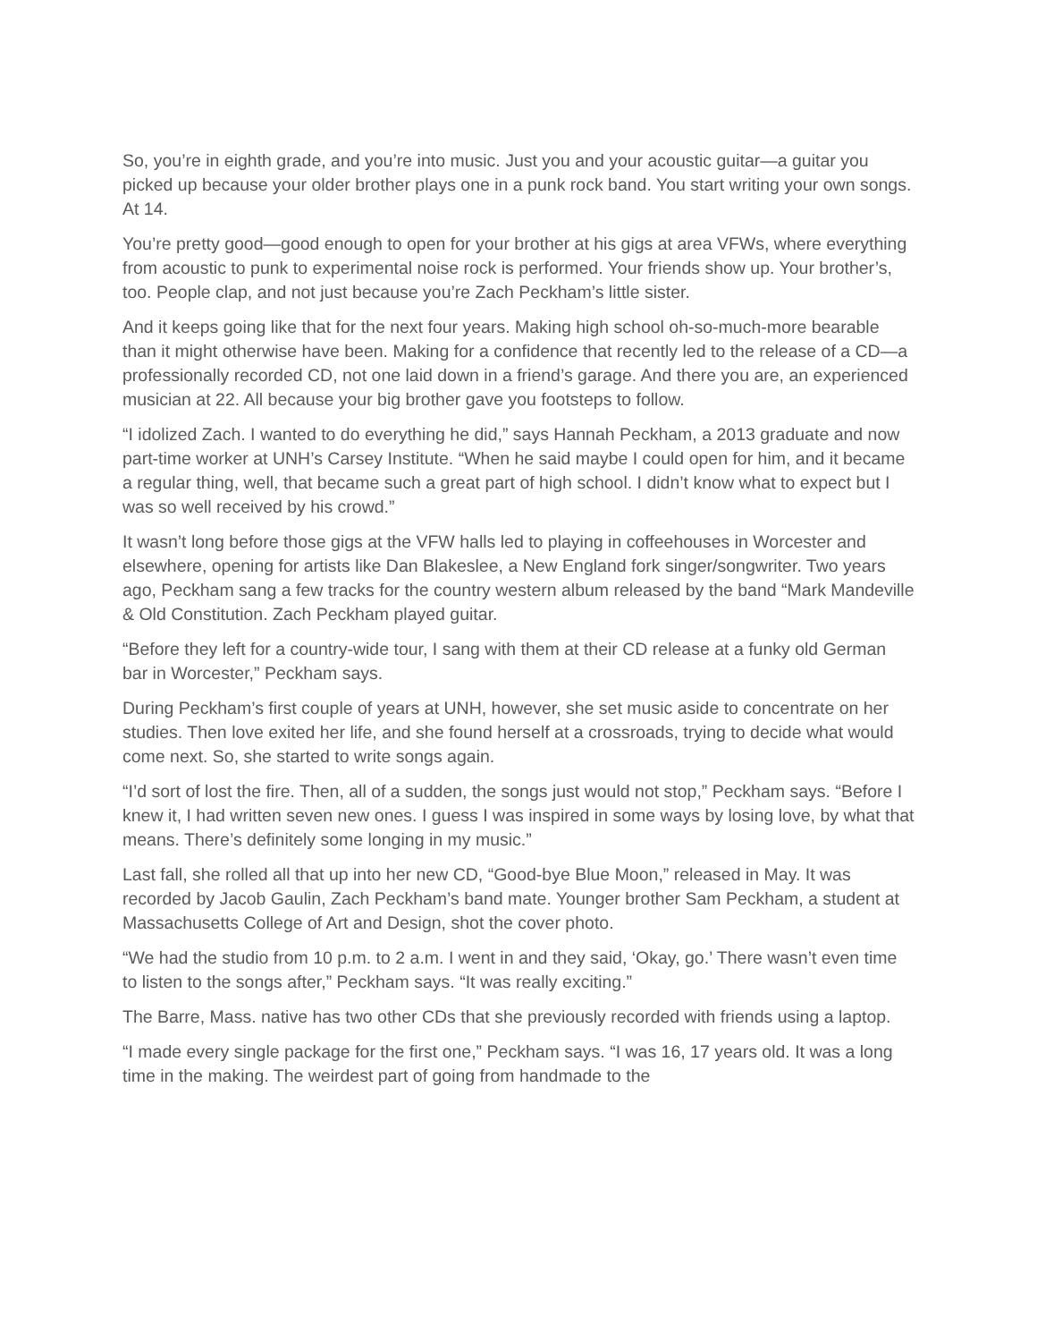So, you’re in eighth grade, and you’re into music. Just you and your acoustic guitar—a guitar you picked up because your older brother plays one in a punk rock band. You start writing your own songs. At 14.
You’re pretty good—good enough to open for your brother at his gigs at area VFWs, where everything from acoustic to punk to experimental noise rock is performed. Your friends show up. Your brother’s, too. People clap, and not just because you’re Zach Peckham’s little sister.
And it keeps going like that for the next four years. Making high school oh-so-much-more bearable than it might otherwise have been. Making for a confidence that recently led to the release of a CD—a professionally recorded CD, not one laid down in a friend’s garage. And there you are, an experienced musician at 22. All because your big brother gave you footsteps to follow.
“I idolized Zach. I wanted to do everything he did,” says Hannah Peckham, a 2013 graduate and now part-time worker at UNH’s Carsey Institute. “When he said maybe I could open for him, and it became a regular thing, well, that became such a great part of high school. I didn’t know what to expect but I was so well received by his crowd.”
It wasn’t long before those gigs at the VFW halls led to playing in coffeehouses in Worcester and elsewhere, opening for artists like Dan Blakeslee, a New England fork singer/songwriter. Two years ago, Peckham sang a few tracks for the country western album released by the band “Mark Mandeville & Old Constitution. Zach Peckham played guitar.
“Before they left for a country-wide tour, I sang with them at their CD release at a funky old German bar in Worcester,” Peckham says.
During Peckham’s first couple of years at UNH, however, she set music aside to concentrate on her studies. Then love exited her life, and she found herself at a crossroads, trying to decide what would come next. So, she started to write songs again.
“I’d sort of lost the fire. Then, all of a sudden, the songs just would not stop,” Peckham says. “Before I knew it, I had written seven new ones. I guess I was inspired in some ways by losing love, by what that means. There’s definitely some longing in my music.”
Last fall, she rolled all that up into her new CD, “Good-bye Blue Moon,” released in May. It was recorded by Jacob Gaulin, Zach Peckham’s band mate. Younger brother Sam Peckham, a student at Massachusetts College of Art and Design, shot the cover photo.
“We had the studio from 10 p.m. to 2 a.m. I went in and they said, ‘Okay, go.’ There wasn’t even time to listen to the songs after,” Peckham says. “It was really exciting.”
The Barre, Mass. native has two other CDs that she previously recorded with friends using a laptop.
“I made every single package for the first one,” Peckham says. “I was 16, 17 years old. It was a long time in the making. The weirdest part of going from handmade to the